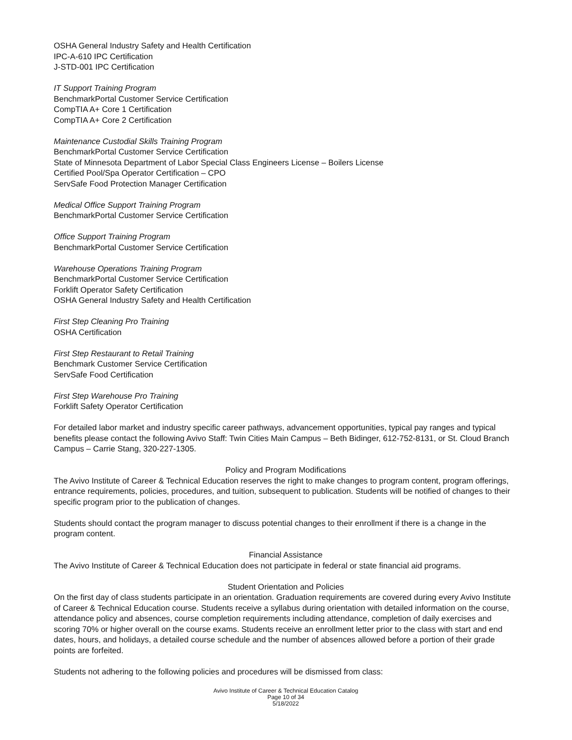OSHA General Industry Safety and Health Certification
IPC-A-610 IPC Certification
J-STD-001 IPC Certification
IT Support Training Program
BenchmarkPortal Customer Service Certification
CompTIA A+ Core 1 Certification
CompTIA A+ Core 2 Certification
Maintenance Custodial Skills Training Program
BenchmarkPortal Customer Service Certification
State of Minnesota Department of Labor Special Class Engineers License – Boilers License
Certified Pool/Spa Operator Certification – CPO
ServSafe Food Protection Manager Certification
Medical Office Support Training Program
BenchmarkPortal Customer Service Certification
Office Support Training Program
BenchmarkPortal Customer Service Certification
Warehouse Operations Training Program
BenchmarkPortal Customer Service Certification
Forklift Operator Safety Certification
OSHA General Industry Safety and Health Certification
First Step Cleaning Pro Training
OSHA Certification
First Step Restaurant to Retail Training
Benchmark Customer Service Certification
ServSafe Food Certification
First Step Warehouse Pro Training
Forklift Safety Operator Certification
For detailed labor market and industry specific career pathways, advancement opportunities, typical pay ranges and typical benefits please contact the following Avivo Staff: Twin Cities Main Campus – Beth Bidinger, 612-752-8131, or St. Cloud Branch Campus – Carrie Stang, 320-227-1305.
Policy and Program Modifications
The Avivo Institute of Career & Technical Education reserves the right to make changes to program content, program offerings, entrance requirements, policies, procedures, and tuition, subsequent to publication. Students will be notified of changes to their specific program prior to the publication of changes.
Students should contact the program manager to discuss potential changes to their enrollment if there is a change in the program content.
Financial Assistance
The Avivo Institute of Career & Technical Education does not participate in federal or state financial aid programs.
Student Orientation and Policies
On the first day of class students participate in an orientation. Graduation requirements are covered during every Avivo Institute of Career & Technical Education course. Students receive a syllabus during orientation with detailed information on the course, attendance policy and absences, course completion requirements including attendance, completion of daily exercises and scoring 70% or higher overall on the course exams. Students receive an enrollment letter prior to the class with start and end dates, hours, and holidays, a detailed course schedule and the number of absences allowed before a portion of their grade points are forfeited.
Students not adhering to the following policies and procedures will be dismissed from class:
Avivo Institute of Career & Technical Education Catalog
Page 10 of 34
5/18/2022